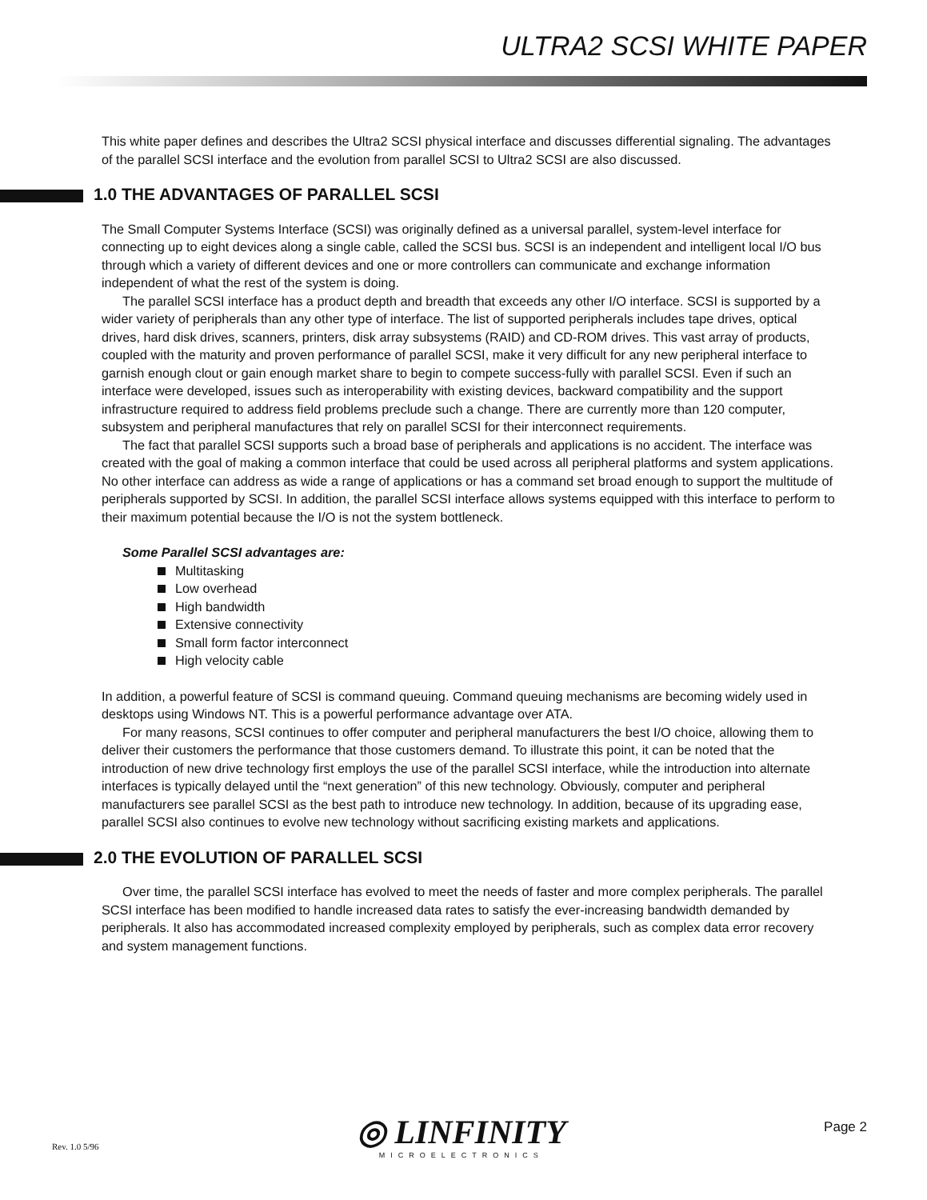ULTRA2 SCSI WHITE PAPER
This white paper defines and describes the Ultra2 SCSI physical interface and discusses differential signaling. The advantages of the parallel SCSI interface and the evolution from parallel SCSI to Ultra2 SCSI are also discussed.
1.0 THE ADVANTAGES OF PARALLEL SCSI
The Small Computer Systems Interface (SCSI) was originally defined as a universal parallel, system-level interface for connecting up to eight devices along a single cable, called the SCSI bus. SCSI is an independent and intelligent local I/O bus through which a variety of different devices and one or more controllers can communicate and exchange information independent of what the rest of the system is doing.
The parallel SCSI interface has a product depth and breadth that exceeds any other I/O interface. SCSI is supported by a wider variety of peripherals than any other type of interface. The list of supported peripherals includes tape drives, optical drives, hard disk drives, scanners, printers, disk array subsystems (RAID) and CD-ROM drives. This vast array of products, coupled with the maturity and proven performance of parallel SCSI, make it very difficult for any new peripheral interface to garnish enough clout or gain enough market share to begin to compete success-fully with parallel SCSI. Even if such an interface were developed, issues such as interoperability with existing devices, backward compatibility and the support infrastructure required to address field problems preclude such a change. There are currently more than 120 computer, subsystem and peripheral manufactures that rely on parallel SCSI for their interconnect requirements.
The fact that parallel SCSI supports such a broad base of peripherals and applications is no accident. The interface was created with the goal of making a common interface that could be used across all peripheral platforms and system applications. No other interface can address as wide a range of applications or has a command set broad enough to support the multitude of peripherals supported by SCSI. In addition, the parallel SCSI interface allows systems equipped with this interface to perform to their maximum potential because the I/O is not the system bottleneck.
Some Parallel SCSI advantages are:
Multitasking
Low overhead
High bandwidth
Extensive connectivity
Small form factor interconnect
High velocity cable
In addition, a powerful feature of SCSI is command queuing. Command queuing mechanisms are becoming widely used in desktops using Windows NT. This is a powerful performance advantage over ATA.
For many reasons, SCSI continues to offer computer and peripheral manufacturers the best I/O choice, allowing them to deliver their customers the performance that those customers demand. To illustrate this point, it can be noted that the introduction of new drive technology first employs the use of the parallel SCSI interface, while the introduction into alternate interfaces is typically delayed until the “next generation” of this new technology. Obviously, computer and peripheral manufacturers see parallel SCSI as the best path to introduce new technology. In addition, because of its upgrading ease, parallel SCSI also continues to evolve new technology without sacrificing existing markets and applications.
2.0 THE EVOLUTION OF PARALLEL SCSI
Over time, the parallel SCSI interface has evolved to meet the needs of faster and more complex peripherals. The parallel SCSI interface has been modified to handle increased data rates to satisfy the ever-increasing bandwidth demanded by peripherals. It also has accommodated increased complexity employed by peripherals, such as complex data error recovery and system management functions.
Rev. 1.0 5/96
◎ LINFINITY
MICROELECTRONICS
Page 2